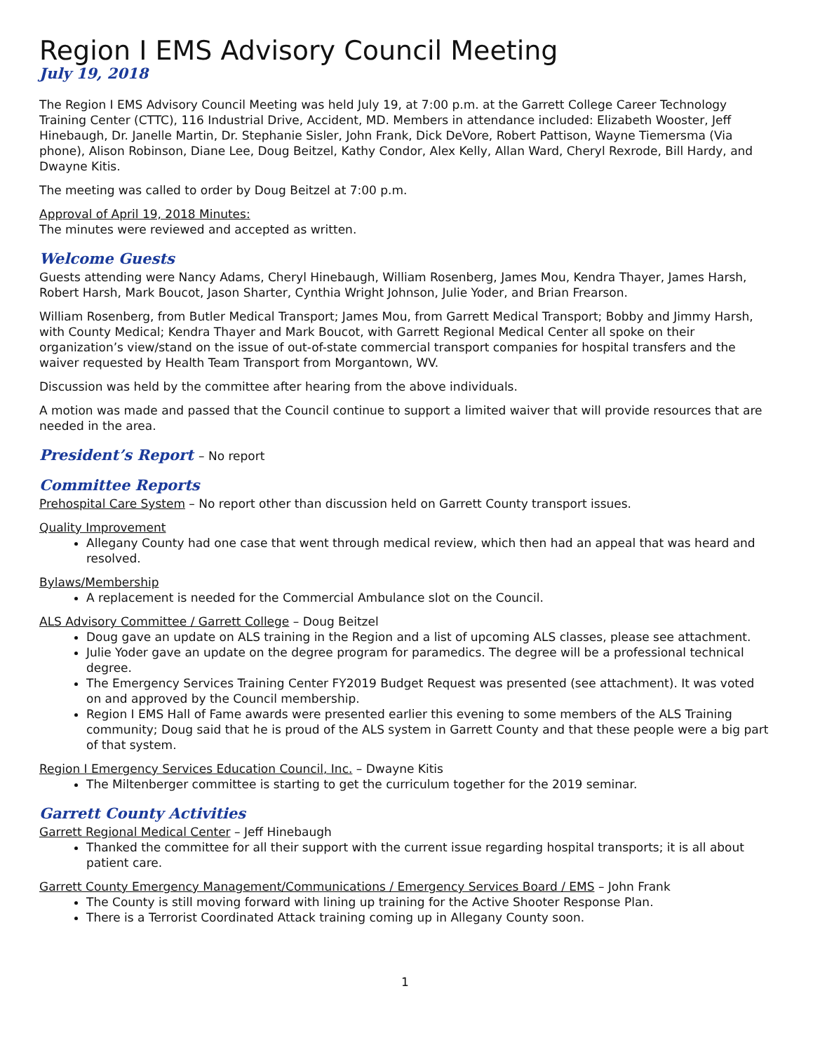Region I EMS Advisory Council Meeting
July 19, 2018
The Region I EMS Advisory Council Meeting was held July 19, at 7:00 p.m. at the Garrett College Career Technology Training Center (CTTC), 116 Industrial Drive, Accident, MD. Members in attendance included: Elizabeth Wooster, Jeff Hinebaugh, Dr. Janelle Martin, Dr. Stephanie Sisler, John Frank, Dick DeVore, Robert Pattison, Wayne Tiemersma (Via phone), Alison Robinson, Diane Lee, Doug Beitzel, Kathy Condor, Alex Kelly, Allan Ward, Cheryl Rexrode, Bill Hardy, and Dwayne Kitis.
The meeting was called to order by Doug Beitzel at 7:00 p.m.
Approval of April 19, 2018 Minutes:
The minutes were reviewed and accepted as written.
Welcome Guests
Guests attending were Nancy Adams, Cheryl Hinebaugh, William Rosenberg, James Mou, Kendra Thayer, James Harsh, Robert Harsh, Mark Boucot, Jason Sharter, Cynthia Wright Johnson, Julie Yoder, and Brian Frearson.
William Rosenberg, from Butler Medical Transport; James Mou, from Garrett Medical Transport; Bobby and Jimmy Harsh, with County Medical; Kendra Thayer and Mark Boucot, with Garrett Regional Medical Center all spoke on their organization’s view/stand on the issue of out-of-state commercial transport companies for hospital transfers and the waiver requested by Health Team Transport from Morgantown, WV.
Discussion was held by the committee after hearing from the above individuals.
A motion was made and passed that the Council continue to support a limited waiver that will provide resources that are needed in the area.
President’s Report – No report
Committee Reports
Prehospital Care System – No report other than discussion held on Garrett County transport issues.
Quality Improvement
Allegany County had one case that went through medical review, which then had an appeal that was heard and resolved.
Bylaws/Membership
A replacement is needed for the Commercial Ambulance slot on the Council.
ALS Advisory Committee / Garrett College – Doug Beitzel
Doug gave an update on ALS training in the Region and a list of upcoming ALS classes, please see attachment.
Julie Yoder gave an update on the degree program for paramedics. The degree will be a professional technical degree.
The Emergency Services Training Center FY2019 Budget Request was presented (see attachment). It was voted on and approved by the Council membership.
Region I EMS Hall of Fame awards were presented earlier this evening to some members of the ALS Training community; Doug said that he is proud of the ALS system in Garrett County and that these people were a big part of that system.
Region I Emergency Services Education Council, Inc. – Dwayne Kitis
The Miltenberger committee is starting to get the curriculum together for the 2019 seminar.
Garrett County Activities
Garrett Regional Medical Center – Jeff Hinebaugh
Thanked the committee for all their support with the current issue regarding hospital transports; it is all about patient care.
Garrett County Emergency Management/Communications / Emergency Services Board / EMS – John Frank
The County is still moving forward with lining up training for the Active Shooter Response Plan.
There is a Terrorist Coordinated Attack training coming up in Allegany County soon.
1